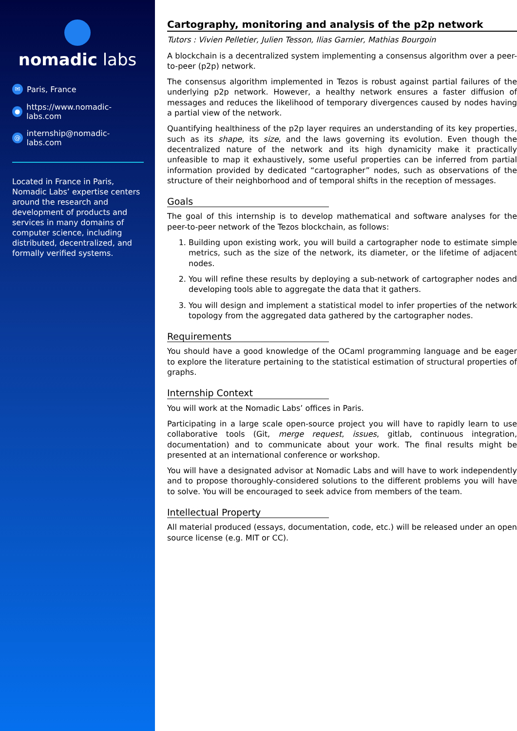nomadic labs
✉ Paris, France
● https://www.nomadic-labs.com
@ internship@nomadic-labs.com
Located in France in Paris, Nomadic Labs’ expertise centers around the research and development of products and services in many domains of computer science, including distributed, decentralized, and formally verified systems.
Cartography, monitoring and analysis of the p2p network
Tutors : Vivien Pelletier, Julien Tesson, Ilias Garnier, Mathias Bourgoin
A blockchain is a decentralized system implementing a consensus algorithm over a peer-to-peer (p2p) network.
The consensus algorithm implemented in Tezos is robust against partial failures of the underlying p2p network. However, a healthy network ensures a faster diffusion of messages and reduces the likelihood of temporary divergences caused by nodes having a partial view of the network.
Quantifying healthiness of the p2p layer requires an understanding of its key properties, such as its shape, its size, and the laws governing its evolution. Even though the decentralized nature of the network and its high dynamicity make it practically unfeasible to map it exhaustively, some useful properties can be inferred from partial information provided by dedicated “cartographer” nodes, such as observations of the structure of their neighborhood and of temporal shifts in the reception of messages.
Goals
The goal of this internship is to develop mathematical and software analyses for the peer-to-peer network of the Tezos blockchain, as follows:
1. Building upon existing work, you will build a cartographer node to estimate simple metrics, such as the size of the network, its diameter, or the lifetime of adjacent nodes.
2. You will refine these results by deploying a sub-network of cartographer nodes and developing tools able to aggregate the data that it gathers.
3. You will design and implement a statistical model to infer properties of the network topology from the aggregated data gathered by the cartographer nodes.
Requirements
You should have a good knowledge of the OCaml programming language and be eager to explore the literature pertaining to the statistical estimation of structural properties of graphs.
Internship Context
You will work at the Nomadic Labs’ offices in Paris.
Participating in a large scale open-source project you will have to rapidly learn to use collaborative tools (Git, merge request, issues, gitlab, continuous integration, documentation) and to communicate about your work. The final results might be presented at an international conference or workshop.
You will have a designated advisor at Nomadic Labs and will have to work independently and to propose thoroughly-considered solutions to the different problems you will have to solve. You will be encouraged to seek advice from members of the team.
Intellectual Property
All material produced (essays, documentation, code, etc.) will be released under an open source license (e.g. MIT or CC).